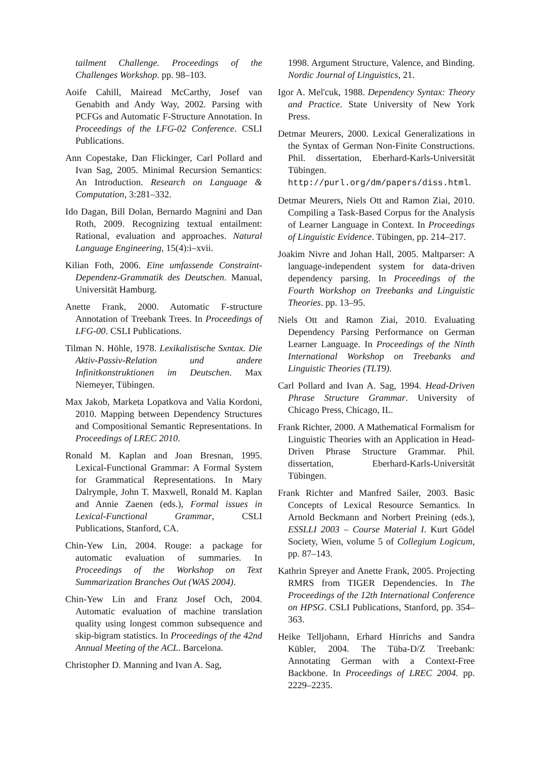tailment Challenge. Proceedings of the Challenges Workshop. pp. 98–103.
Aoife Cahill, Mairead McCarthy, Josef van Genabith and Andy Way, 2002. Parsing with PCFGs and Automatic F-Structure Annotation. In Proceedings of the LFG-02 Conference. CSLI Publications.
Ann Copestake, Dan Flickinger, Carl Pollard and Ivan Sag, 2005. Minimal Recursion Semantics: An Introduction. Research on Language & Computation, 3:281–332.
Ido Dagan, Bill Dolan, Bernardo Magnini and Dan Roth, 2009. Recognizing textual entailment: Rational, evaluation and approaches. Natural Language Engineering, 15(4):i–xvii.
Kilian Foth, 2006. Eine umfassende Constraint-Dependenz-Grammatik des Deutschen. Manual, Universität Hamburg.
Anette Frank, 2000. Automatic F-structure Annotation of Treebank Trees. In Proceedings of LFG-00. CSLI Publications.
Tilman N. Höhle, 1978. Lexikalistische Sxntax. Die Aktiv-Passiv-Relation und andere Infinitkonstruktionen im Deutschen. Max Niemeyer, Tübingen.
Max Jakob, Marketa Lopatkova and Valia Kordoni, 2010. Mapping between Dependency Structures and Compositional Semantic Representations. In Proceedings of LREC 2010.
Ronald M. Kaplan and Joan Bresnan, 1995. Lexical-Functional Grammar: A Formal System for Grammatical Representations. In Mary Dalrymple, John T. Maxwell, Ronald M. Kaplan and Annie Zaenen (eds.), Formal issues in Lexical-Functional Grammar, CSLI Publications, Stanford, CA.
Chin-Yew Lin, 2004. Rouge: a package for automatic evaluation of summaries. In Proceedings of the Workshop on Text Summarization Branches Out (WAS 2004).
Chin-Yew Lin and Franz Josef Och, 2004. Automatic evaluation of machine translation quality using longest common subsequence and skip-bigram statistics. In Proceedings of the 42nd Annual Meeting of the ACL. Barcelona.
Christopher D. Manning and Ivan A. Sag,
1998. Argument Structure, Valence, and Binding. Nordic Journal of Linguistics, 21.
Igor A. Mel'cuk, 1988. Dependency Syntax: Theory and Practice. State University of New York Press.
Detmar Meurers, 2000. Lexical Generalizations in the Syntax of German Non-Finite Constructions. Phil. dissertation, Eberhard-Karls-Universität Tübingen. http://purl.org/dm/papers/diss.html.
Detmar Meurers, Niels Ott and Ramon Ziai, 2010. Compiling a Task-Based Corpus for the Analysis of Learner Language in Context. In Proceedings of Linguistic Evidence. Tübingen, pp. 214–217.
Joakim Nivre and Johan Hall, 2005. Maltparser: A language-independent system for data-driven dependency parsing. In Proceedings of the Fourth Workshop on Treebanks and Linguistic Theories. pp. 13–95.
Niels Ott and Ramon Ziai, 2010. Evaluating Dependency Parsing Performance on German Learner Language. In Proceedings of the Ninth International Workshop on Treebanks and Linguistic Theories (TLT9).
Carl Pollard and Ivan A. Sag, 1994. Head-Driven Phrase Structure Grammar. University of Chicago Press, Chicago, IL.
Frank Richter, 2000. A Mathematical Formalism for Linguistic Theories with an Application in Head-Driven Phrase Structure Grammar. Phil. dissertation, Eberhard-Karls-Universität Tübingen.
Frank Richter and Manfred Sailer, 2003. Basic Concepts of Lexical Resource Semantics. In Arnold Beckmann and Norbert Preining (eds.), ESSLLI 2003 – Course Material I. Kurt Gödel Society, Wien, volume 5 of Collegium Logicum, pp. 87–143.
Kathrin Spreyer and Anette Frank, 2005. Projecting RMRS from TIGER Dependencies. In The Proceedings of the 12th International Conference on HPSG. CSLI Publications, Stanford, pp. 354–363.
Heike Telljohann, Erhard Hinrichs and Sandra Kübler, 2004. The Tüba-D/Z Treebank: Annotating German with a Context-Free Backbone. In Proceedings of LREC 2004. pp. 2229–2235.